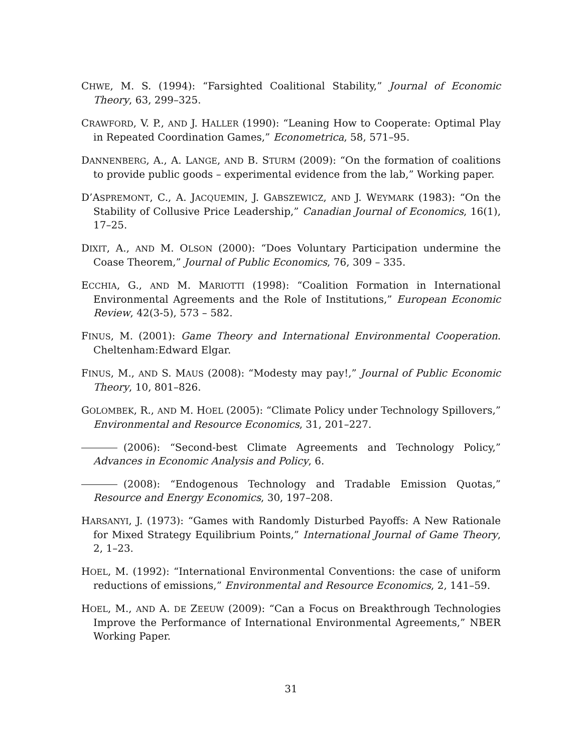CHWE, M. S. (1994): “Farsighted Coalitional Stability,” Journal of Economic Theory, 63, 299–325.
CRAWFORD, V. P., AND J. HALLER (1990): “Leaning How to Cooperate: Optimal Play in Repeated Coordination Games,” Econometrica, 58, 571–95.
DANNENBERG, A., A. LANGE, AND B. STURM (2009): “On the formation of coalitions to provide public goods – experimental evidence from the lab,” Working paper.
D’ASPREMONT, C., A. JACQUEMIN, J. GABSZEWICZ, AND J. WEYMARK (1983): “On the Stability of Collusive Price Leadership,” Canadian Journal of Economics, 16(1), 17–25.
DIXIT, A., AND M. OLSON (2000): “Does Voluntary Participation undermine the Coase Theorem,” Journal of Public Economics, 76, 309 – 335.
ECCHIA, G., AND M. MARIOTTI (1998): “Coalition Formation in International Environmental Agreements and the Role of Institutions,” European Economic Review, 42(3-5), 573 – 582.
FINUS, M. (2001): Game Theory and International Environmental Cooperation. Cheltenham:Edward Elgar.
FINUS, M., AND S. MAUS (2008): “Modesty may pay!,” Journal of Public Economic Theory, 10, 801–826.
GOLOMBEK, R., AND M. HOEL (2005): “Climate Policy under Technology Spillovers,” Environmental and Resource Economics, 31, 201–227.
(2006): “Second-best Climate Agreements and Technology Policy,” Advances in Economic Analysis and Policy, 6.
(2008): “Endogenous Technology and Tradable Emission Quotas,” Resource and Energy Economics, 30, 197–208.
HARSANYI, J. (1973): “Games with Randomly Disturbed Payoffs: A New Rationale for Mixed Strategy Equilibrium Points,” International Journal of Game Theory, 2, 1–23.
HOEL, M. (1992): “International Environmental Conventions: the case of uniform reductions of emissions,” Environmental and Resource Economics, 2, 141–59.
HOEL, M., AND A. DE ZEEUW (2009): “Can a Focus on Breakthrough Technologies Improve the Performance of International Environmental Agreements,” NBER Working Paper.
31